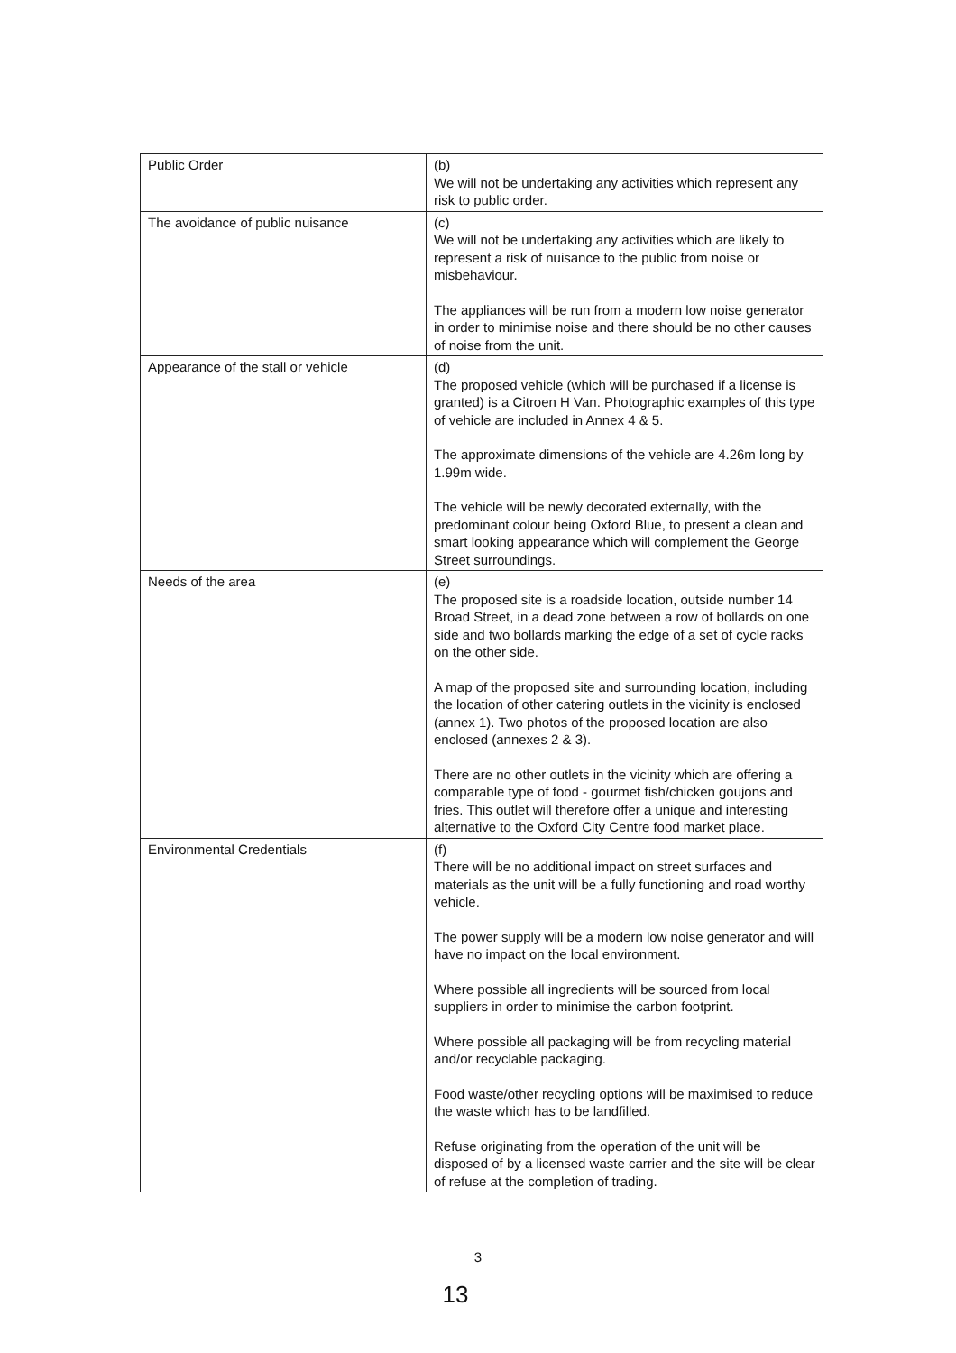| Public Order | (b) We will not be undertaking any activities which represent any risk to public order. |
| The avoidance of public nuisance | (c) We will not be undertaking any activities which are likely to represent a risk of nuisance to the public from noise or misbehaviour. The appliances will be run from a modern low noise generator in order to minimise noise and there should be no other causes of noise from the unit. |
| Appearance of the stall or vehicle | (d) The proposed vehicle (which will be purchased if a license is granted) is a Citroen H Van. Photographic examples of this type of vehicle are included in Annex 4 & 5. The approximate dimensions of the vehicle are 4.26m long by 1.99m wide. The vehicle will be newly decorated externally, with the predominant colour being Oxford Blue, to present a clean and smart looking appearance which will complement the George Street surroundings. |
| Needs of the area | (e) The proposed site is a roadside location, outside number 14 Broad Street, in a dead zone between a row of bollards on one side and two bollards marking the edge of a set of cycle racks on the other side. A map of the proposed site and surrounding location, including the location of other catering outlets in the vicinity is enclosed (annex 1). Two photos of the proposed location are also enclosed (annexes 2 & 3). There are no other outlets in the vicinity which are offering a comparable type of food - gourmet fish/chicken goujons and fries. This outlet will therefore offer a unique and interesting alternative to the Oxford City Centre food market place. |
| Environmental Credentials | (f) There will be no additional impact on street surfaces and materials as the unit will be a fully functioning and road worthy vehicle. The power supply will be a modern low noise generator and will have no impact on the local environment. Where possible all ingredients will be sourced from local suppliers in order to minimise the carbon footprint. Where possible all packaging will be from recycling material and/or recyclable packaging. Food waste/other recycling options will be maximised to reduce the waste which has to be landfilled. Refuse originating from the operation of the unit will be disposed of by a licensed waste carrier and the site will be clear of refuse at the completion of trading. |
3
13